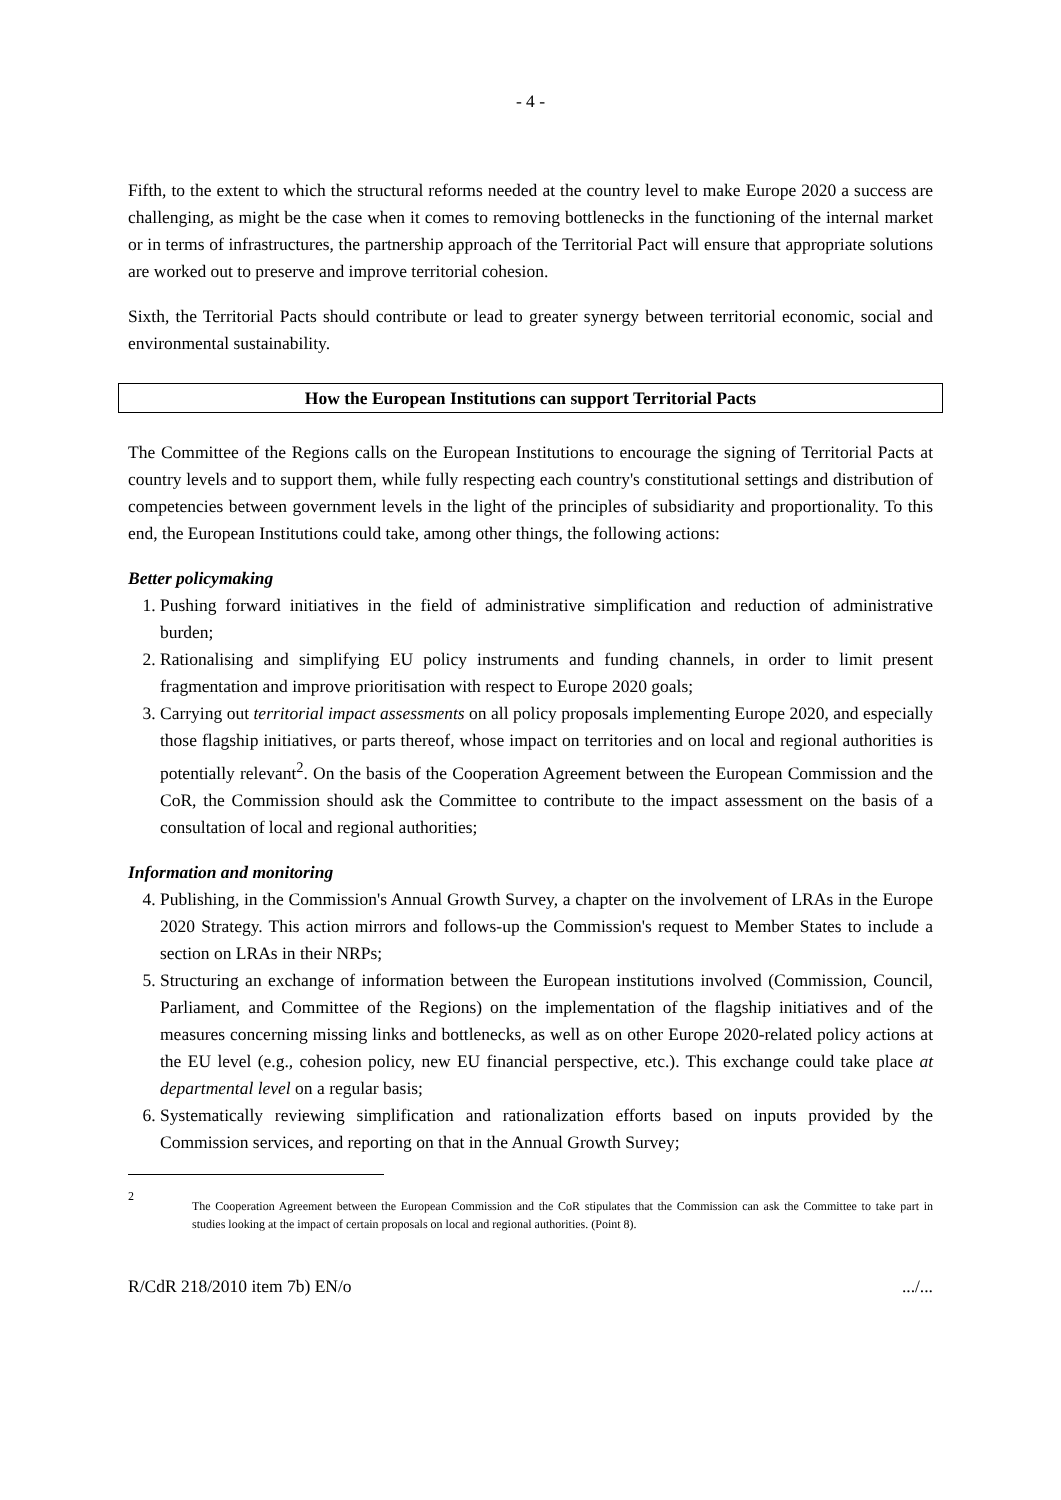- 4 -
Fifth, to the extent to which the structural reforms needed at the country level to make Europe 2020 a success are challenging, as might be the case when it comes to removing bottlenecks in the functioning of the internal market or in terms of infrastructures, the partnership approach of the Territorial Pact will ensure that appropriate solutions are worked out to preserve and improve territorial cohesion.
Sixth, the Territorial Pacts should contribute or lead to greater synergy between territorial economic, social and environmental sustainability.
How the European Institutions can support Territorial Pacts
The Committee of the Regions calls on the European Institutions to encourage the signing of Territorial Pacts at country levels and to support them, while fully respecting each country's constitutional settings and distribution of competencies between government levels in the light of the principles of subsidiarity and proportionality. To this end, the European Institutions could take, among other things, the following actions:
Better policymaking
1. Pushing forward initiatives in the field of administrative simplification and reduction of administrative burden;
2. Rationalising and simplifying EU policy instruments and funding channels, in order to limit present fragmentation and improve prioritisation with respect to Europe 2020 goals;
3. Carrying out territorial impact assessments on all policy proposals implementing Europe 2020, and especially those flagship initiatives, or parts thereof, whose impact on territories and on local and regional authorities is potentially relevant<sup>2</sup>. On the basis of the Cooperation Agreement between the European Commission and the CoR, the Commission should ask the Committee to contribute to the impact assessment on the basis of a consultation of local and regional authorities;
Information and monitoring
4. Publishing, in the Commission's Annual Growth Survey, a chapter on the involvement of LRAs in the Europe 2020 Strategy. This action mirrors and follows-up the Commission's request to Member States to include a section on LRAs in their NRPs;
5. Structuring an exchange of information between the European institutions involved (Commission, Council, Parliament, and Committee of the Regions) on the implementation of the flagship initiatives and of the measures concerning missing links and bottlenecks, as well as on other Europe 2020-related policy actions at the EU level (e.g., cohesion policy, new EU financial perspective, etc.). This exchange could take place at departmental level on a regular basis;
6. Systematically reviewing simplification and rationalization efforts based on inputs provided by the Commission services, and reporting on that in the Annual Growth Survey;
2 The Cooperation Agreement between the European Commission and the CoR stipulates that the Commission can ask the Committee to take part in studies looking at the impact of certain proposals on local and regional authorities. (Point 8).
R/CdR 218/2010 item 7b) EN/o .../...